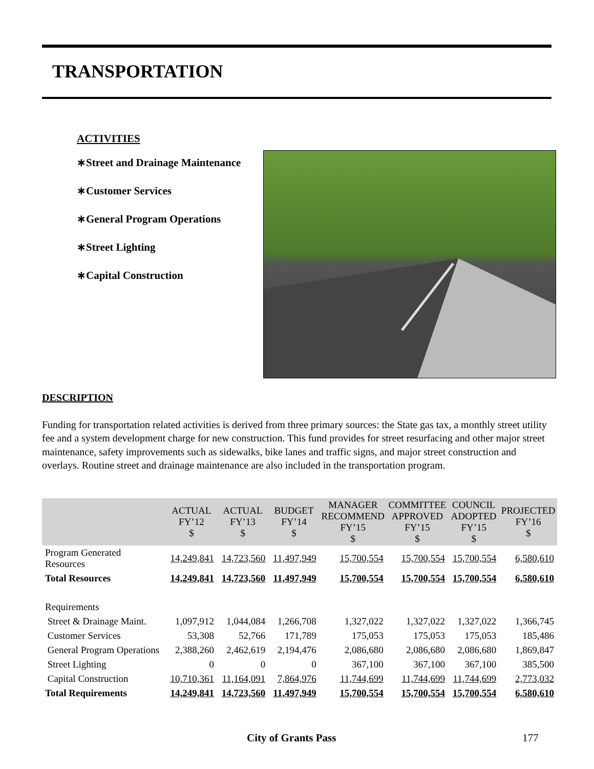TRANSPORTATION
ACTIVITIES
∗Street and Drainage Maintenance
∗Customer Services
∗General Program Operations
∗Street Lighting
∗Capital Construction
DESCRIPTION
Funding for transportation related activities is derived from three primary sources: the State gas tax, a monthly street utility fee and a system development charge for new construction. This fund provides for street resurfacing and other major street maintenance, safety improvements such as sidewalks, bike lanes and traffic signs, and major street construction and overlays. Routine street and drainage maintenance are also included in the transportation program.
| | ACTUAL FY’12 $ | ACTUAL FY’13 $ | BUDGET FY’14 $ | MANAGER RECOMMEND FY’15 $ | COMMITTEE APPROVED FY’15 $ | COUNCIL ADOPTED FY’15 $ | PROJECTED FY’16 $ |
| --- | --- | --- | --- | --- | --- | --- | --- |
| Program Generated Resources | 14,249,841 | 14,723,560 | 11,497,949 | 15,700,554 | 15,700,554 | 15,700,554 | 6,580,610 |
| Total Resources | 14,249,841 | 14,723,560 | 11,497,949 | 15,700,554 | 15,700,554 | 15,700,554 | 6,580,610 |
| Requirements | | | | | | | |
| Street & Drainage Maint. | 1,097,912 | 1,044,084 | 1,266,708 | 1,327,022 | 1,327,022 | 1,327,022 | 1,366,745 |
| Customer Services | 53,308 | 52,766 | 171,789 | 175,053 | 175,053 | 175,053 | 185,486 |
| General Program Operations | 2,388,260 | 2,462,619 | 2,194,476 | 2,086,680 | 2,086,680 | 2,086,680 | 1,869,847 |
| Street Lighting | 0 | 0 | 0 | 367,100 | 367,100 | 367,100 | 385,500 |
| Capital Construction | 10,710,361 | 11,164,091 | 7,864,976 | 11,744,699 | 11,744,699 | 11,744,699 | 2,773,032 |
| Total Requirements | 14,249,841 | 14,723,560 | 11,497,949 | 15,700,554 | 15,700,554 | 15,700,554 | 6,580,610 |
City of Grants Pass 177